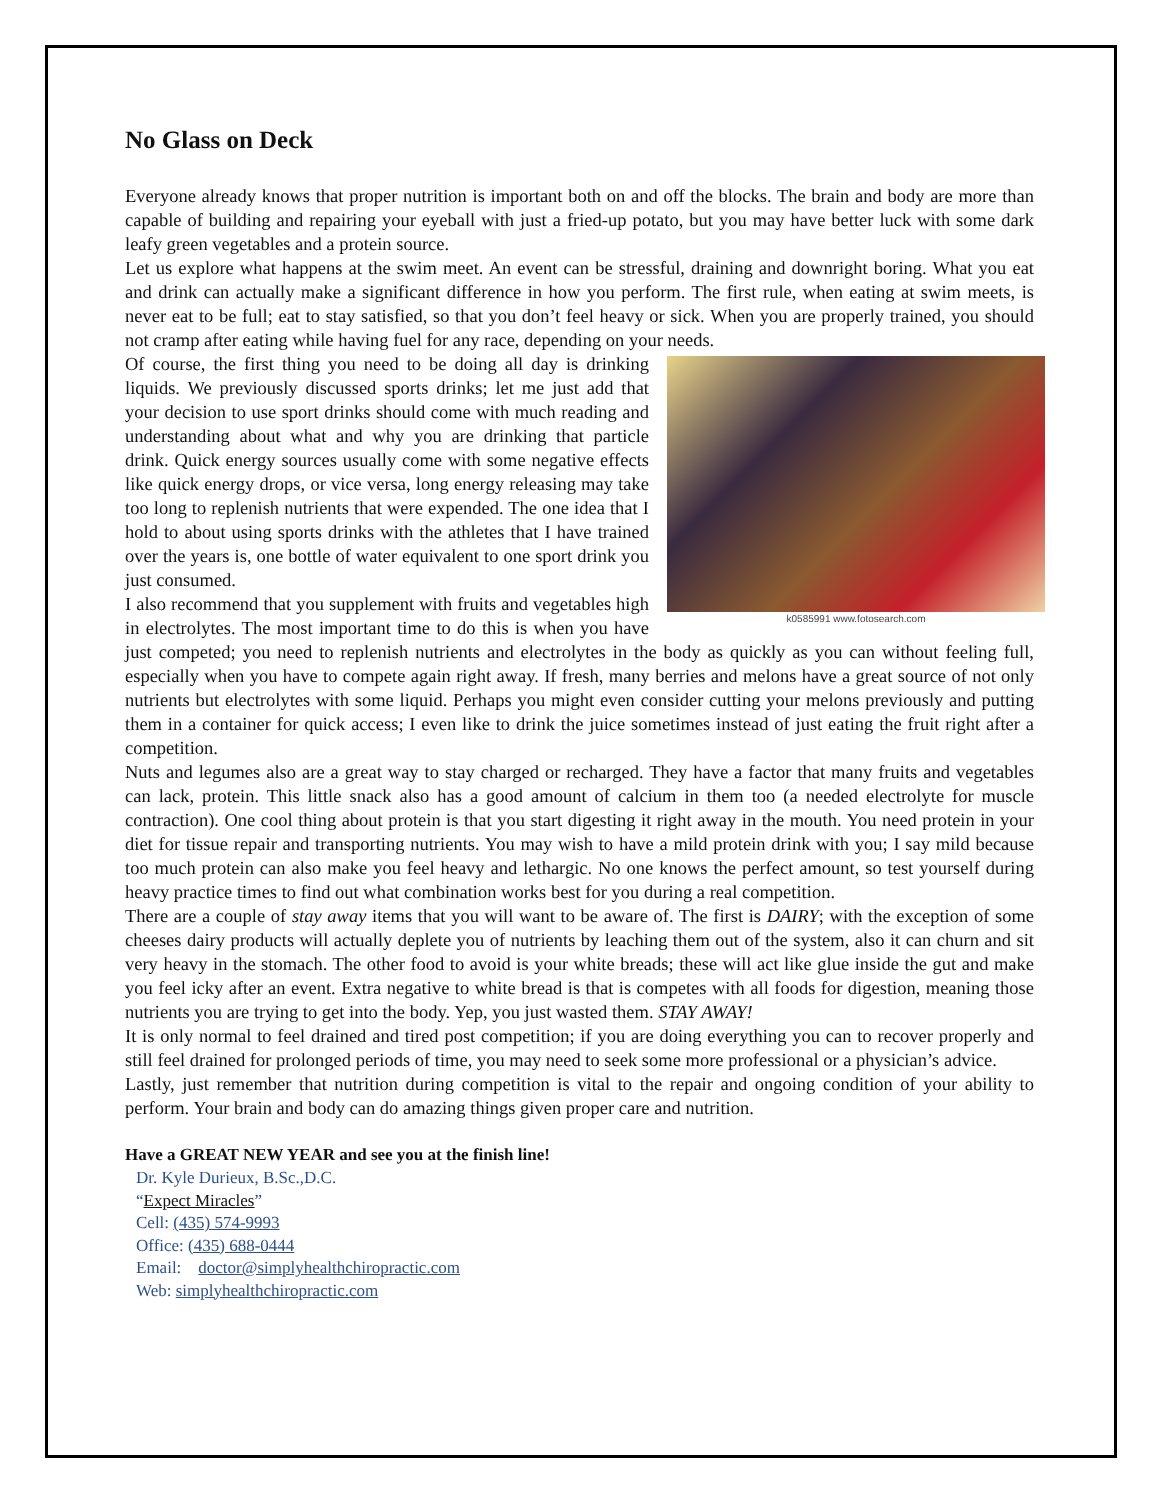No Glass on Deck
Everyone already knows that proper nutrition is important both on and off the blocks. The brain and body are more than capable of building and repairing your eyeball with just a fried-up potato, but you may have better luck with some dark leafy green vegetables and a protein source.
Let us explore what happens at the swim meet. An event can be stressful, draining and downright boring. What you eat and drink can actually make a significant difference in how you perform. The first rule, when eating at swim meets, is never eat to be full; eat to stay satisfied, so that you don’t feel heavy or sick. When you are properly trained, you should not cramp after eating while having fuel for any race, depending on your needs.
k0585991 www.fotosearch.com
Of course, the first thing you need to be doing all day is drinking liquids. We previously discussed sports drinks; let me just add that your decision to use sport drinks should come with much reading and understanding about what and why you are drinking that particle drink. Quick energy sources usually come with some negative effects like quick energy drops, or vice versa, long energy releasing may take too long to replenish nutrients that were expended. The one idea that I hold to about using sports drinks with the athletes that I have trained over the years is, one bottle of water equivalent to one sport drink you just consumed.
I also recommend that you supplement with fruits and vegetables high in electrolytes. The most important time to do this is when you have just competed; you need to replenish nutrients and electrolytes in the body as quickly as you can without feeling full, especially when you have to compete again right away. If fresh, many berries and melons have a great source of not only nutrients but electrolytes with some liquid. Perhaps you might even consider cutting your melons previously and putting them in a container for quick access; I even like to drink the juice sometimes instead of just eating the fruit right after a competition.
Nuts and legumes also are a great way to stay charged or recharged. They have a factor that many fruits and vegetables can lack, protein. This little snack also has a good amount of calcium in them too (a needed electrolyte for muscle contraction). One cool thing about protein is that you start digesting it right away in the mouth. You need protein in your diet for tissue repair and transporting nutrients. You may wish to have a mild protein drink with you; I say mild because too much protein can also make you feel heavy and lethargic. No one knows the perfect amount, so test yourself during heavy practice times to find out what combination works best for you during a real competition.
There are a couple of stay away items that you will want to be aware of. The first is DAIRY; with the exception of some cheeses dairy products will actually deplete you of nutrients by leaching them out of the system, also it can churn and sit very heavy in the stomach. The other food to avoid is your white breads; these will act like glue inside the gut and make you feel icky after an event. Extra negative to white bread is that is competes with all foods for digestion, meaning those nutrients you are trying to get into the body. Yep, you just wasted them. STAY AWAY!
It is only normal to feel drained and tired post competition; if you are doing everything you can to recover properly and still feel drained for prolonged periods of time, you may need to seek some more professional or a physician’s advice.
Lastly, just remember that nutrition during competition is vital to the repair and ongoing condition of your ability to perform. Your brain and body can do amazing things given proper care and nutrition.
Have a GREAT NEW YEAR and see you at the finish line!
Dr. Kyle Durieux, B.Sc.,D.C.
“Expect Miracles”
Cell: (435) 574-9993
Office: (435) 688-0444
Email: doctor@simplyhealthchiropractic.com
Web: simplyhealthchiropractic.com